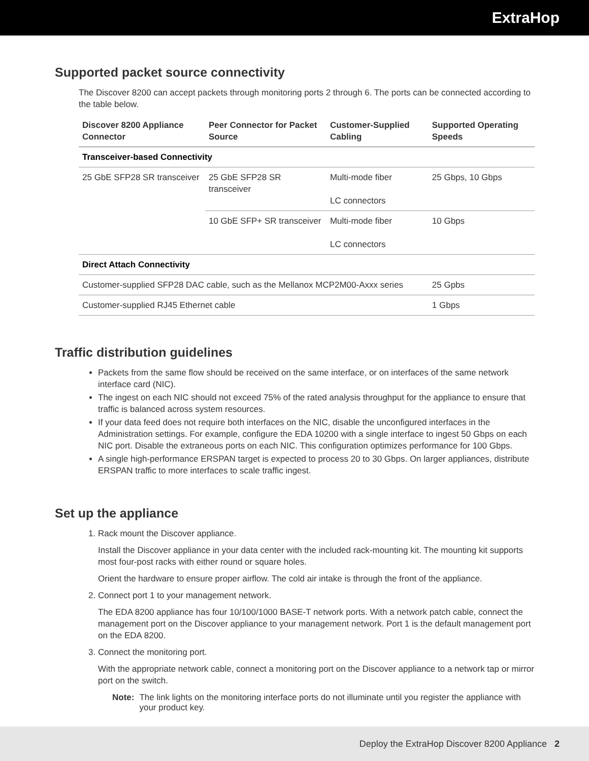ExtraHop
Supported packet source connectivity
The Discover 8200 can accept packets through monitoring ports 2 through 6. The ports can be connected according to the table below.
| Discover 8200 Appliance Connector | Peer Connector for Packet Source | Customer-Supplied Cabling | Supported Operating Speeds |
| --- | --- | --- | --- |
| Transceiver-based Connectivity | | | |
| 25 GbE SFP28 SR transceiver | 25 GbE SFP28 SR transceiver | Multi-mode fiber LC connectors | 25 Gbps, 10 Gbps |
| | 10 GbE SFP+ SR transceiver | Multi-mode fiber LC connectors | 10 Gbps |
| Direct Attach Connectivity | | | |
| Customer-supplied SFP28 DAC cable, such as the Mellanox MCP2M00-Axxx series | | | 25 Gpbs |
| Customer-supplied RJ45 Ethernet cable | | | 1 Gbps |
Traffic distribution guidelines
Packets from the same flow should be received on the same interface, or on interfaces of the same network interface card (NIC).
The ingest on each NIC should not exceed 75% of the rated analysis throughput for the appliance to ensure that traffic is balanced across system resources.
If your data feed does not require both interfaces on the NIC, disable the unconfigured interfaces in the Administration settings. For example, configure the EDA 10200 with a single interface to ingest 50 Gbps on each NIC port. Disable the extraneous ports on each NIC. This configuration optimizes performance for 100 Gbps.
A single high-performance ERSPAN target is expected to process 20 to 30 Gbps. On larger appliances, distribute ERSPAN traffic to more interfaces to scale traffic ingest.
Set up the appliance
1. Rack mount the Discover appliance.
Install the Discover appliance in your data center with the included rack-mounting kit. The mounting kit supports most four-post racks with either round or square holes.
Orient the hardware to ensure proper airflow. The cold air intake is through the front of the appliance.
2. Connect port 1 to your management network.
The EDA 8200 appliance has four 10/100/1000 BASE-T network ports. With a network patch cable, connect the management port on the Discover appliance to your management network. Port 1 is the default management port on the EDA 8200.
3. Connect the monitoring port.
With the appropriate network cable, connect a monitoring port on the Discover appliance to a network tap or mirror port on the switch.
Note: The link lights on the monitoring interface ports do not illuminate until you register the appliance with your product key.
Deploy the ExtraHop Discover 8200 Appliance 2